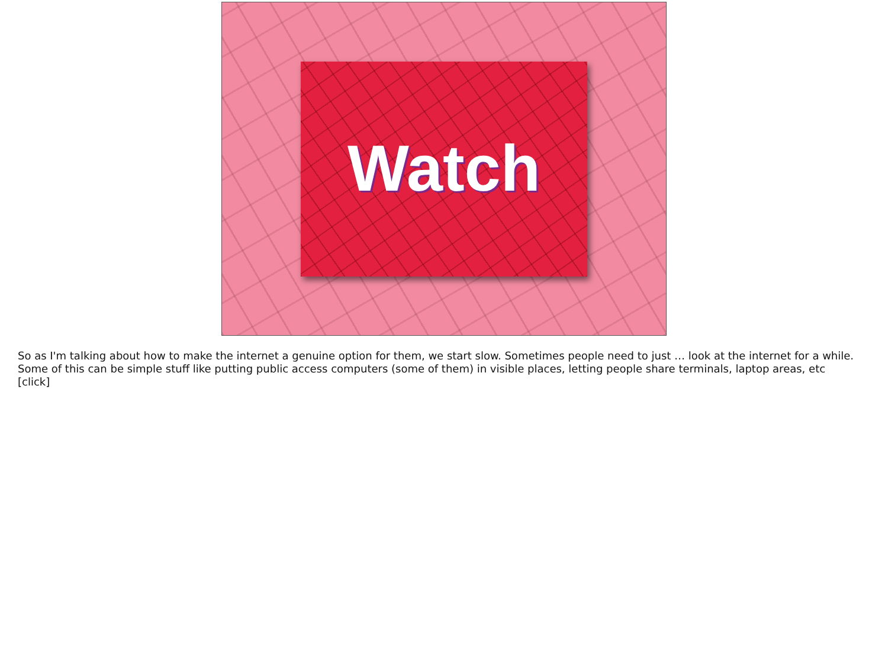Watch
So as I'm talking about how to make the internet a genuine option for them, we start slow. Sometimes people need to just … look at the internet for a while. Some of this can be simple stuff like putting public access computers (some of them) in visible places, letting people share terminals, laptop areas, etc [click]